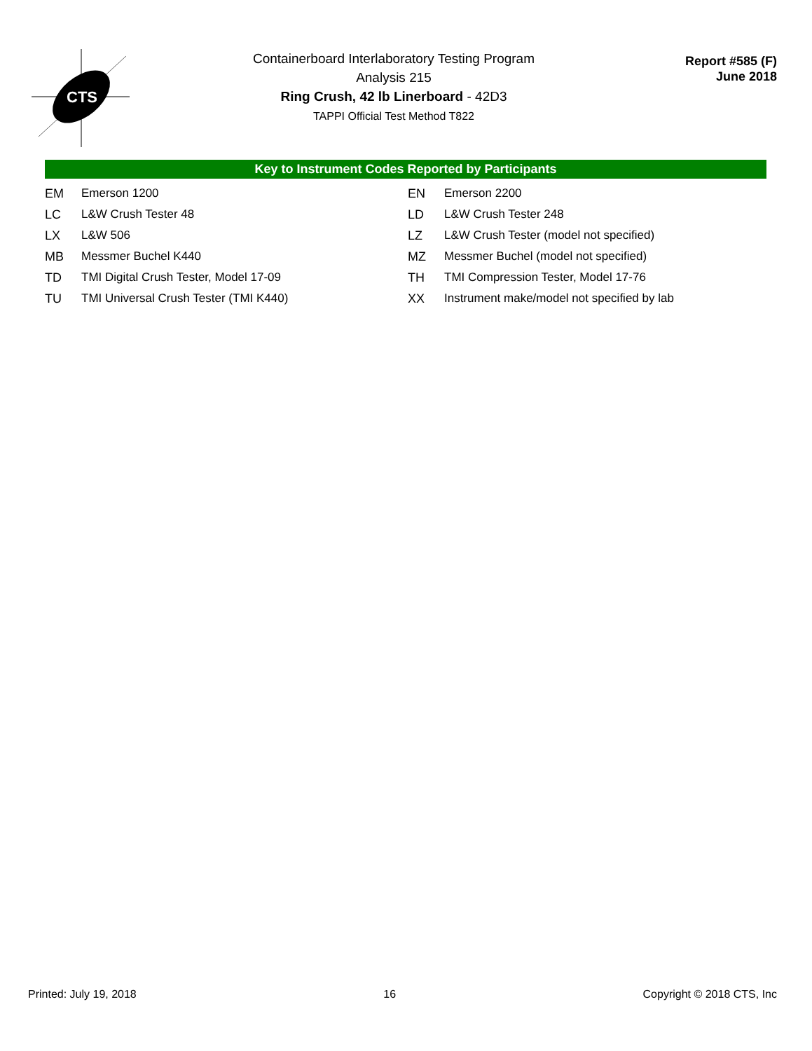CTS
Containerboard Interlaboratory Testing Program
Analysis 215
Ring Crush, 42 lb Linerboard - 42D3
TAPPI Official Test Method T822
Report #585 (F)
June 2018
Key to Instrument Codes Reported by Participants
| EM | Emerson 1200 | EN | Emerson 2200 |
| LC | L&W Crush Tester 48 | LD | L&W Crush Tester 248 |
| LX | L&W 506 | LZ | L&W Crush Tester (model not specified) |
| MB | Messmer Buchel K440 | MZ | Messmer Buchel (model not specified) |
| TD | TMI Digital Crush Tester, Model 17-09 | TH | TMI Compression Tester, Model 17-76 |
| TU | TMI Universal Crush Tester (TMI K440) | XX | Instrument make/model not specified by lab |
Printed: July 19, 2018 16 Copyright © 2018 CTS, Inc